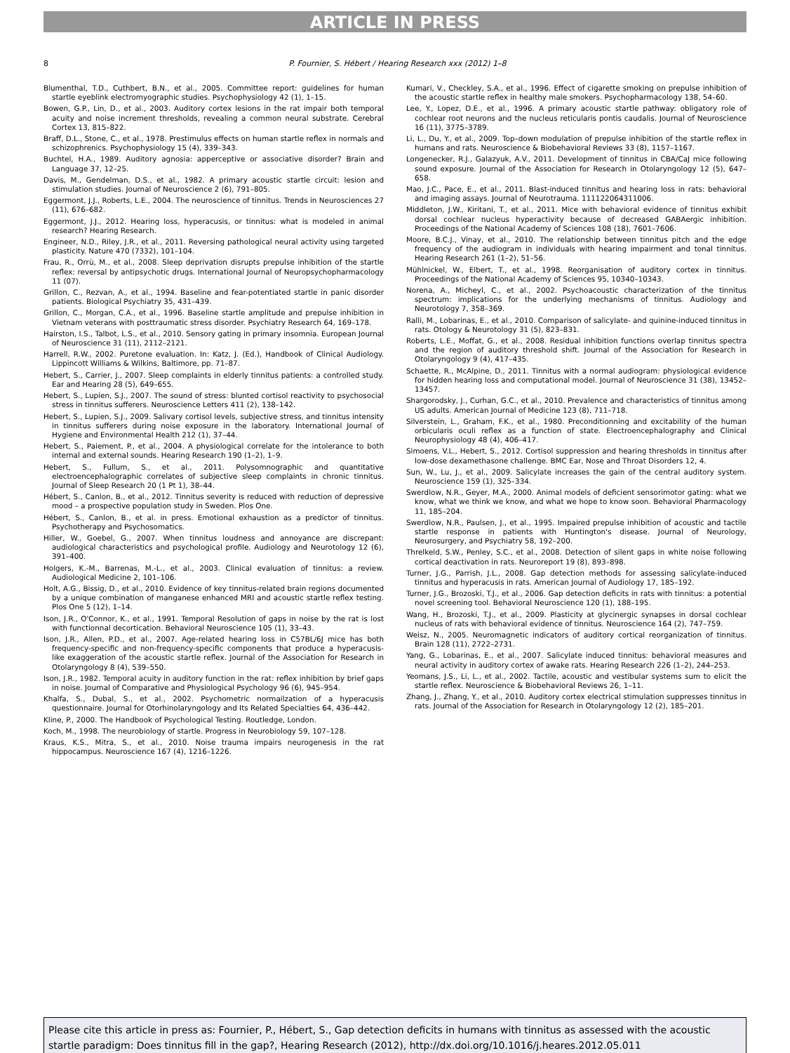ARTICLE IN PRESS
8 P. Fournier, S. Hébert / Hearing Research xxx (2012) 1–8
Blumenthal, T.D., Cuthbert, B.N., et al., 2005. Committee report: guidelines for human startle eyeblink electromyographic studies. Psychophysiology 42 (1), 1–15.
Bowen, G.P., Lin, D., et al., 2003. Auditory cortex lesions in the rat impair both temporal acuity and noise increment thresholds, revealing a common neural substrate. Cerebral Cortex 13, 815–822.
Braff, D.L., Stone, C., et al., 1978. Prestimulus effects on human startle reflex in normals and schizophrenics. Psychophysiology 15 (4), 339–343.
Buchtel, H.A., 1989. Auditory agnosia: apperceptive or associative disorder? Brain and Language 37, 12–25.
Davis, M., Gendelman, D.S., et al., 1982. A primary acoustic startle circuit: lesion and stimulation studies. Journal of Neuroscience 2 (6), 791–805.
Eggermont, J.J., Roberts, L.E., 2004. The neuroscience of tinnitus. Trends in Neurosciences 27 (11), 676–682.
Eggermont, J.J., 2012. Hearing loss, hyperacusis, or tinnitus: what is modeled in animal research? Hearing Research.
Engineer, N.D., Riley, J.R., et al., 2011. Reversing pathological neural activity using targeted plasticity. Nature 470 (7332), 101–104.
Frau, R., Orrù, M., et al., 2008. Sleep deprivation disrupts prepulse inhibition of the startle reflex: reversal by antipsychotic drugs. International Journal of Neuropsychopharmacology 11 (07).
Grillon, C., Rezvan, A., et al., 1994. Baseline and fear-potentiated startle in panic disorder patients. Biological Psychiatry 35, 431–439.
Grillon, C., Morgan, C.A., et al., 1996. Baseline startle amplitude and prepulse inhibition in Vietnam veterans with posttraumatic stress disorder. Psychiatry Research 64, 169–178.
Hairston, I.S., Talbot, L.S., et al., 2010. Sensory gating in primary insomnia. European Journal of Neuroscience 31 (11), 2112–2121.
Harrell, R.W., 2002. Puretone evaluation. In: Katz, J. (Ed.), Handbook of Clinical Audiology. Lippincott Williams & Wilkins, Baltimore, pp. 71–87.
Hebert, S., Carrier, J., 2007. Sleep complaints in elderly tinnitus patients: a controlled study. Ear and Hearing 28 (5), 649–655.
Hebert, S., Lupien, S.J., 2007. The sound of stress: blunted cortisol reactivity to psychosocial stress in tinnitus sufferers. Neuroscience Letters 411 (2), 138–142.
Hebert, S., Lupien, S.J., 2009. Salivary cortisol levels, subjective stress, and tinnitus intensity in tinnitus sufferers during noise exposure in the laboratory. International Journal of Hygiene and Environmental Health 212 (1), 37–44.
Hebert, S., Paiement, P., et al., 2004. A physiological correlate for the intolerance to both internal and external sounds. Hearing Research 190 (1–2), 1–9.
Hebert, S., Fullum, S., et al., 2011. Polysomnographic and quantitative electroencephalographic correlates of subjective sleep complaints in chronic tinnitus. Journal of Sleep Research 20 (1 Pt 1), 38–44.
Hébert, S., Canlon, B., et al., 2012. Tinnitus severity is reduced with reduction of depressive mood – a prospective population study in Sweden. Plos One.
Hébert, S., Canlon, B., et al. in press. Emotional exhaustion as a predictor of tinnitus. Psychotherapy and Psychosomatics.
Hiller, W., Goebel, G., 2007. When tinnitus loudness and annoyance are discrepant: audiological characteristics and psychological profile. Audiology and Neurotology 12 (6), 391–400.
Holgers, K.-M., Barrenas, M.-L., et al., 2003. Clinical evaluation of tinnitus: a review. Audiological Medicine 2, 101–106.
Holt, A.G., Bissig, D., et al., 2010. Evidence of key tinnitus-related brain regions documented by a unique combination of manganese enhanced MRI and acoustic startle reflex testing. Plos One 5 (12), 1–14.
Ison, J.R., O'Connor, K., et al., 1991. Temporal Resolution of gaps in noise by the rat is lost with functionnal decortication. Behavioral Neuroscience 105 (1), 33–43.
Ison, J.R., Allen, P.D., et al., 2007. Age-related hearing loss in C57BL/6J mice has both frequency-specific and non-frequency-specific components that produce a hyperacusis-like exaggeration of the acoustic startle reflex. Journal of the Association for Research in Otolaryngology 8 (4), 539–550.
Ison, J.R., 1982. Temporal acuity in auditory function in the rat: reflex inhibition by brief gaps in noise. Journal of Comparative and Physiological Psychology 96 (6), 945–954.
Khalfa, S., Dubal, S., et al., 2002. Psychometric normailzation of a hyperacusis questionnaire. Journal for Otorhinolaryngology and Its Related Specialties 64, 436–442.
Kline, P., 2000. The Handbook of Psychological Testing. Routledge, London.
Koch, M., 1998. The neurobiology of startle. Progress in Neurobiology 59, 107–128.
Kraus, K.S., Mitra, S., et al., 2010. Noise trauma impairs neurogenesis in the rat hippocampus. Neuroscience 167 (4), 1216–1226.
Kumari, V., Checkley, S.A., et al., 1996. Effect of cigarette smoking on prepulse inhibition of the acoustic startle reflex in healthy male smokers. Psychopharmacology 138, 54–60.
Lee, Y., Lopez, D.E., et al., 1996. A primary acoustic startle pathway: obligatory role of cochlear root neurons and the nucleus reticularis pontis caudalis. Journal of Neuroscience 16 (11), 3775–3789.
Li, L., Du, Y., et al., 2009. Top–down modulation of prepulse inhibition of the startle reflex in humans and rats. Neuroscience & Biobehavioral Reviews 33 (8), 1157–1167.
Longenecker, R.J., Galazyuk, A.V., 2011. Development of tinnitus in CBA/CaJ mice following sound exposure. Journal of the Association for Research in Otolaryngology 12 (5), 647–658.
Mao, J.C., Pace, E., et al., 2011. Blast-induced tinnitus and hearing loss in rats: behavioral and imaging assays. Journal of Neurotrauma. 111122064311006.
Middleton, J.W., Kiritani, T., et al., 2011. Mice with behavioral evidence of tinnitus exhibit dorsal cochlear nucleus hyperactivity because of decreased GABAergic inhibition. Proceedings of the National Academy of Sciences 108 (18), 7601–7606.
Moore, B.C.J., Vinay, et al., 2010. The relationship between tinnitus pitch and the edge frequency of the audiogram in individuals with hearing impairment and tonal tinnitus. Hearing Research 261 (1–2), 51–56.
Mühlnickel, W., Elbert, T., et al., 1998. Reorganisation of auditory cortex in tinnitus. Proceedings of the National Academy of Sciences 95, 10340–10343.
Norena, A., Micheyl, C., et al., 2002. Psychoacoustic characterization of the tinnitus spectrum: implications for the underlying mechanisms of tinnitus. Audiology and Neurotology 7, 358–369.
Ralli, M., Lobarinas, E., et al., 2010. Comparison of salicylate- and quinine-induced tinnitus in rats. Otology & Neurotology 31 (5), 823–831.
Roberts, L.E., Moffat, G., et al., 2008. Residual inhibition functions overlap tinnitus spectra and the region of auditory threshold shift. Journal of the Association for Research in Otolaryngology 9 (4), 417–435.
Schaette, R., McAlpine, D., 2011. Tinnitus with a normal audiogram: physiological evidence for hidden hearing loss and computational model. Journal of Neuroscience 31 (38), 13452–13457.
Shargorodsky, J., Curhan, G.C., et al., 2010. Prevalence and characteristics of tinnitus among US adults. American Journal of Medicine 123 (8), 711–718.
Silverstein, L., Graham, F.K., et al., 1980. Preconditionning and excitability of the human orbicularis oculi reflex as a function of state. Electroencephalography and Clinical Neurophysiology 48 (4), 406–417.
Simoens, V.L., Hebert, S., 2012. Cortisol suppression and hearing thresholds in tinnitus after low-dose dexamethasone challenge. BMC Ear, Nose and Throat Disorders 12, 4.
Sun, W., Lu, J., et al., 2009. Salicylate increases the gain of the central auditory system. Neuroscience 159 (1), 325–334.
Swerdlow, N.R., Geyer, M.A., 2000. Animal models of deficient sensorimotor gating: what we know, what we think we know, and what we hope to know soon. Behavioral Pharmacology 11, 185–204.
Swerdlow, N.R., Paulsen, J., et al., 1995. Impaired prepulse inhibition of acoustic and tactile startle response in patients with Huntington's disease. Journal of Neurology, Neurosurgery, and Psychiatry 58, 192–200.
Threlkeld, S.W., Penley, S.C., et al., 2008. Detection of silent gaps in white noise following cortical deactivation in rats. Neuroreport 19 (8), 893–898.
Turner, J.G., Parrish, J.L., 2008. Gap detection methods for assessing salicylate-induced tinnitus and hyperacusis in rats. American Journal of Audiology 17, 185–192.
Turner, J.G., Brozoski, T.J., et al., 2006. Gap detection deficits in rats with tinnitus: a potential novel screening tool. Behavioral Neuroscience 120 (1), 188–195.
Wang, H., Brozoski, T.J., et al., 2009. Plasticity at glycinergic synapses in dorsal cochlear nucleus of rats with behavioral evidence of tinnitus. Neuroscience 164 (2), 747–759.
Weisz, N., 2005. Neuromagnetic indicators of auditory cortical reorganization of tinnitus. Brain 128 (11), 2722–2731.
Yang, G., Lobarinas, E., et al., 2007. Salicylate induced tinnitus: behavioral measures and neural activity in auditory cortex of awake rats. Hearing Research 226 (1–2), 244–253.
Yeomans, J.S., Li, L., et al., 2002. Tactile, acoustic and vestibular systems sum to elicit the startle reflex. Neuroscience & Biobehavioral Reviews 26, 1–11.
Zhang, J., Zhang, Y., et al., 2010. Auditory cortex electrical stimulation suppresses tinnitus in rats. Journal of the Association for Research in Otolaryngology 12 (2), 185–201.
Please cite this article in press as: Fournier, P., Hébert, S., Gap detection deficits in humans with tinnitus as assessed with the acoustic startle paradigm: Does tinnitus fill in the gap?, Hearing Research (2012), http://dx.doi.org/10.1016/j.heares.2012.05.011